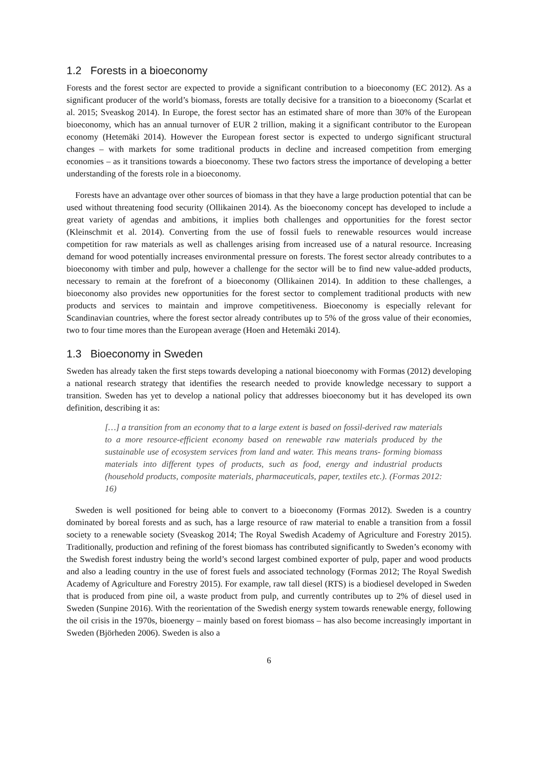1.2 Forests in a bioeconomy
Forests and the forest sector are expected to provide a significant contribution to a bioeconomy (EC 2012). As a significant producer of the world’s biomass, forests are totally decisive for a transition to a bioeconomy (Scarlat et al. 2015; Sveaskog 2014). In Europe, the forest sector has an estimated share of more than 30% of the European bioeconomy, which has an annual turnover of EUR 2 trillion, making it a significant contributor to the European economy (Hetemäki 2014). However the European forest sector is expected to undergo significant structural changes – with markets for some traditional products in decline and increased competition from emerging economies – as it transitions towards a bioeconomy. These two factors stress the importance of developing a better understanding of the forests role in a bioeconomy.
Forests have an advantage over other sources of biomass in that they have a large production potential that can be used without threatening food security (Ollikainen 2014). As the bioeconomy concept has developed to include a great variety of agendas and ambitions, it implies both challenges and opportunities for the forest sector (Kleinschmit et al. 2014). Converting from the use of fossil fuels to renewable resources would increase competition for raw materials as well as challenges arising from increased use of a natural resource. Increasing demand for wood potentially increases environmental pressure on forests. The forest sector already contributes to a bioeconomy with timber and pulp, however a challenge for the sector will be to find new value-added products, necessary to remain at the forefront of a bioeconomy (Ollikainen 2014). In addition to these challenges, a bioeconomy also provides new opportunities for the forest sector to complement traditional products with new products and services to maintain and improve competitiveness. Bioeconomy is especially relevant for Scandinavian countries, where the forest sector already contributes up to 5% of the gross value of their economies, two to four time mores than the European average (Hoen and Hetemäki 2014).
1.3 Bioeconomy in Sweden
Sweden has already taken the first steps towards developing a national bioeconomy with Formas (2012) developing a national research strategy that identifies the research needed to provide knowledge necessary to support a transition. Sweden has yet to develop a national policy that addresses bioeconomy but it has developed its own definition, describing it as:
[…] a transition from an economy that to a large extent is based on fossil-derived raw materials to a more resource-efficient economy based on renewable raw materials produced by the sustainable use of ecosystem services from land and water. This means trans- forming biomass materials into different types of products, such as food, energy and industrial products (household products, composite materials, pharmaceuticals, paper, textiles etc.). (Formas 2012: 16)
Sweden is well positioned for being able to convert to a bioeconomy (Formas 2012). Sweden is a country dominated by boreal forests and as such, has a large resource of raw material to enable a transition from a fossil society to a renewable society (Sveaskog 2014; The Royal Swedish Academy of Agriculture and Forestry 2015). Traditionally, production and refining of the forest biomass has contributed significantly to Sweden’s economy with the Swedish forest industry being the world’s second largest combined exporter of pulp, paper and wood products and also a leading country in the use of forest fuels and associated technology (Formas 2012; The Royal Swedish Academy of Agriculture and Forestry 2015). For example, raw tall diesel (RTS) is a biodiesel developed in Sweden that is produced from pine oil, a waste product from pulp, and currently contributes up to 2% of diesel used in Sweden (Sunpine 2016). With the reorientation of the Swedish energy system towards renewable energy, following the oil crisis in the 1970s, bioenergy – mainly based on forest biomass – has also become increasingly important in Sweden (Björheden 2006). Sweden is also a
6